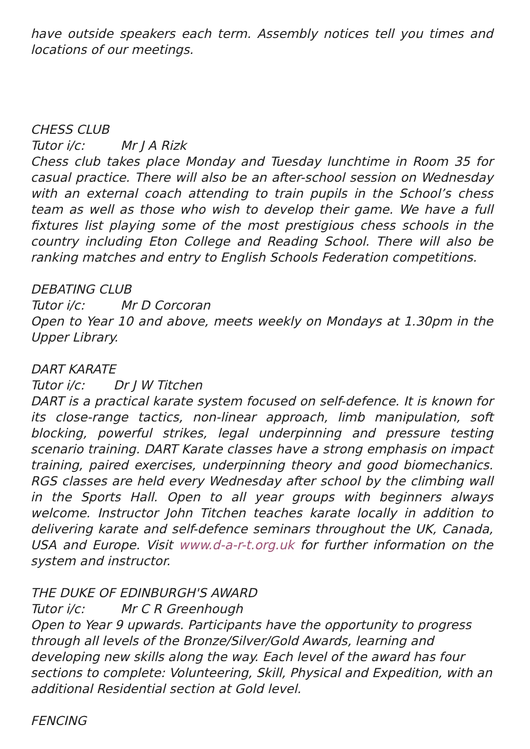have outside speakers each term. Assembly notices tell you times and locations of our meetings.
CHESS CLUB
Tutor i/c: Mr J A Rizk
Chess club takes place Monday and Tuesday lunchtime in Room 35 for casual practice. There will also be an after-school session on Wednesday with an external coach attending to train pupils in the School’s chess team as well as those who wish to develop their game. We have a full fixtures list playing some of the most prestigious chess schools in the country including Eton College and Reading School. There will also be ranking matches and entry to English Schools Federation competitions.
DEBATING CLUB
Tutor i/c: Mr D Corcoran
Open to Year 10 and above, meets weekly on Mondays at 1.30pm in the Upper Library.
DART KARATE
Tutor i/c: Dr J W Titchen
DART is a practical karate system focused on self-defence. It is known for its close-range tactics, non-linear approach, limb manipulation, soft blocking, powerful strikes, legal underpinning and pressure testing scenario training. DART Karate classes have a strong emphasis on impact training, paired exercises, underpinning theory and good biomechanics. RGS classes are held every Wednesday after school by the climbing wall in the Sports Hall. Open to all year groups with beginners always welcome. Instructor John Titchen teaches karate locally in addition to delivering karate and self-defence seminars throughout the UK, Canada, USA and Europe. Visit www.d-a-r-t.org.uk for further information on the system and instructor.
THE DUKE OF EDINBURGH'S AWARD
Tutor i/c: Mr C R Greenhough
Open to Year 9 upwards. Participants have the opportunity to progress through all levels of the Bronze/Silver/Gold Awards, learning and developing new skills along the way. Each level of the award has four sections to complete: Volunteering, Skill, Physical and Expedition, with an additional Residential section at Gold level.
FENCING